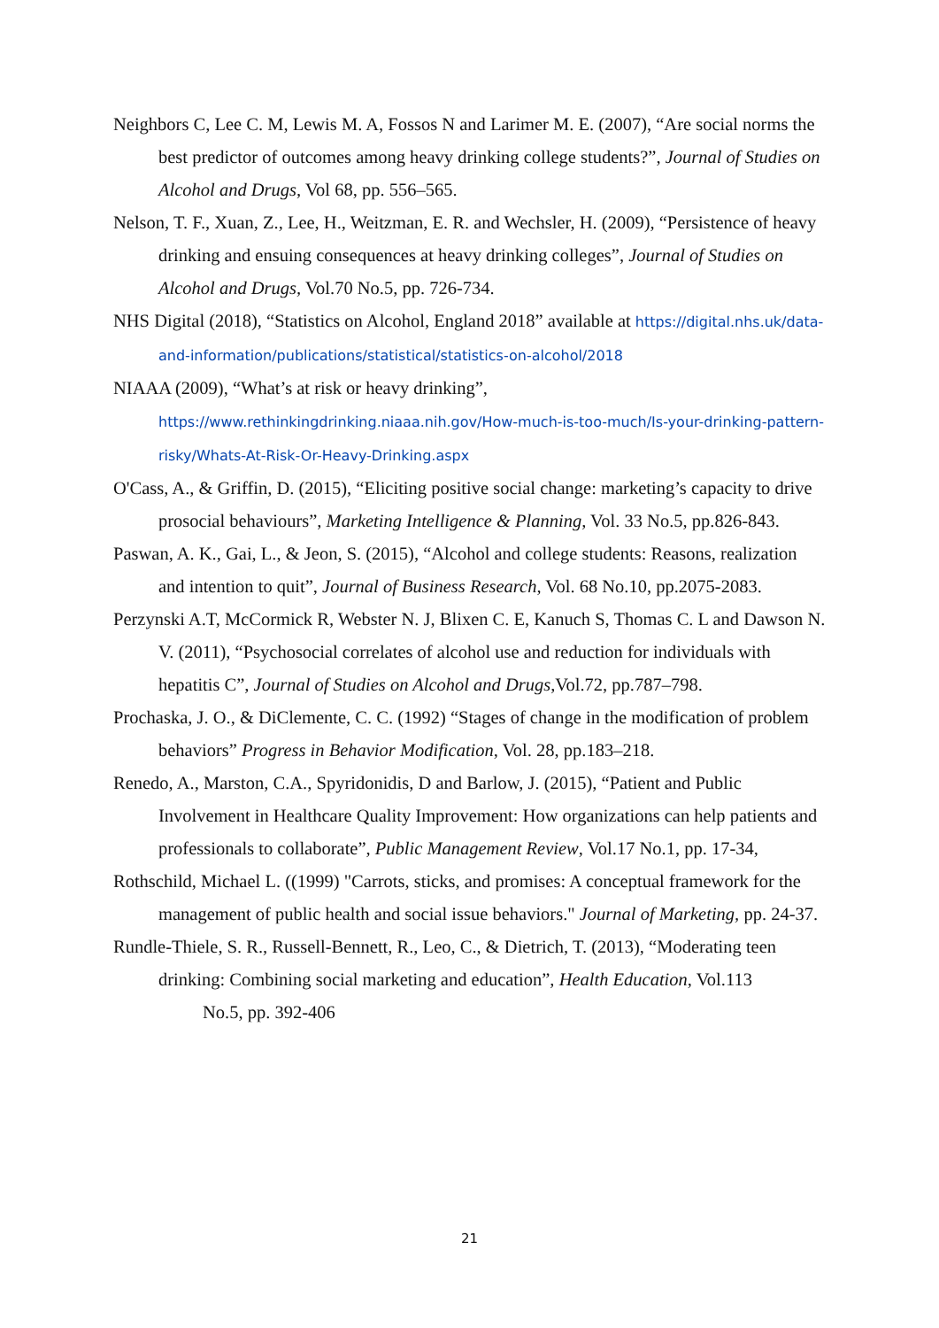Neighbors C, Lee C. M, Lewis M. A, Fossos N and Larimer M. E. (2007), “Are social norms the best predictor of outcomes among heavy drinking college students?”, Journal of Studies on Alcohol and Drugs, Vol 68, pp. 556–565.
Nelson, T. F., Xuan, Z., Lee, H., Weitzman, E. R. and Wechsler, H. (2009), “Persistence of heavy drinking and ensuing consequences at heavy drinking colleges”, Journal of Studies on Alcohol and Drugs, Vol.70 No.5, pp. 726-734.
NHS Digital (2018), “Statistics on Alcohol, England 2018” available at https://digital.nhs.uk/data-and-information/publications/statistical/statistics-on-alcohol/2018
NIAAA (2009), “What’s at risk or heavy drinking”, https://www.rethinkingdrinking.niaaa.nih.gov/How-much-is-too-much/Is-your-drinking-pattern-risky/Whats-At-Risk-Or-Heavy-Drinking.aspx
O'Cass, A., & Griffin, D. (2015), “Eliciting positive social change: marketing’s capacity to drive prosocial behaviours”, Marketing Intelligence & Planning, Vol. 33 No.5, pp.826-843.
Paswan, A. K., Gai, L., & Jeon, S. (2015), “Alcohol and college students: Reasons, realization and intention to quit”, Journal of Business Research, Vol. 68 No.10, pp.2075-2083.
Perzynski A.T, McCormick R, Webster N. J, Blixen C. E, Kanuch S, Thomas C. L and Dawson N. V. (2011), “Psychosocial correlates of alcohol use and reduction for individuals with hepatitis C”, Journal of Studies on Alcohol and Drugs,Vol.72, pp.787–798.
Prochaska, J. O., & DiClemente, C. C. (1992) “Stages of change in the modification of problem behaviors” Progress in Behavior Modification, Vol. 28, pp.183–218.
Renedo, A., Marston, C.A., Spyridonidis, D and Barlow, J. (2015), “Patient and Public Involvement in Healthcare Quality Improvement: How organizations can help patients and professionals to collaborate”, Public Management Review, Vol.17 No.1, pp. 17-34,
Rothschild, Michael L. ((1999) "Carrots, sticks, and promises: A conceptual framework for the management of public health and social issue behaviors." Journal of Marketing, pp. 24-37.
Rundle-Thiele, S. R., Russell-Bennett, R., Leo, C., & Dietrich, T. (2013), “Moderating teen drinking: Combining social marketing and education”, Health Education, Vol.113
No.5, pp. 392-406
21